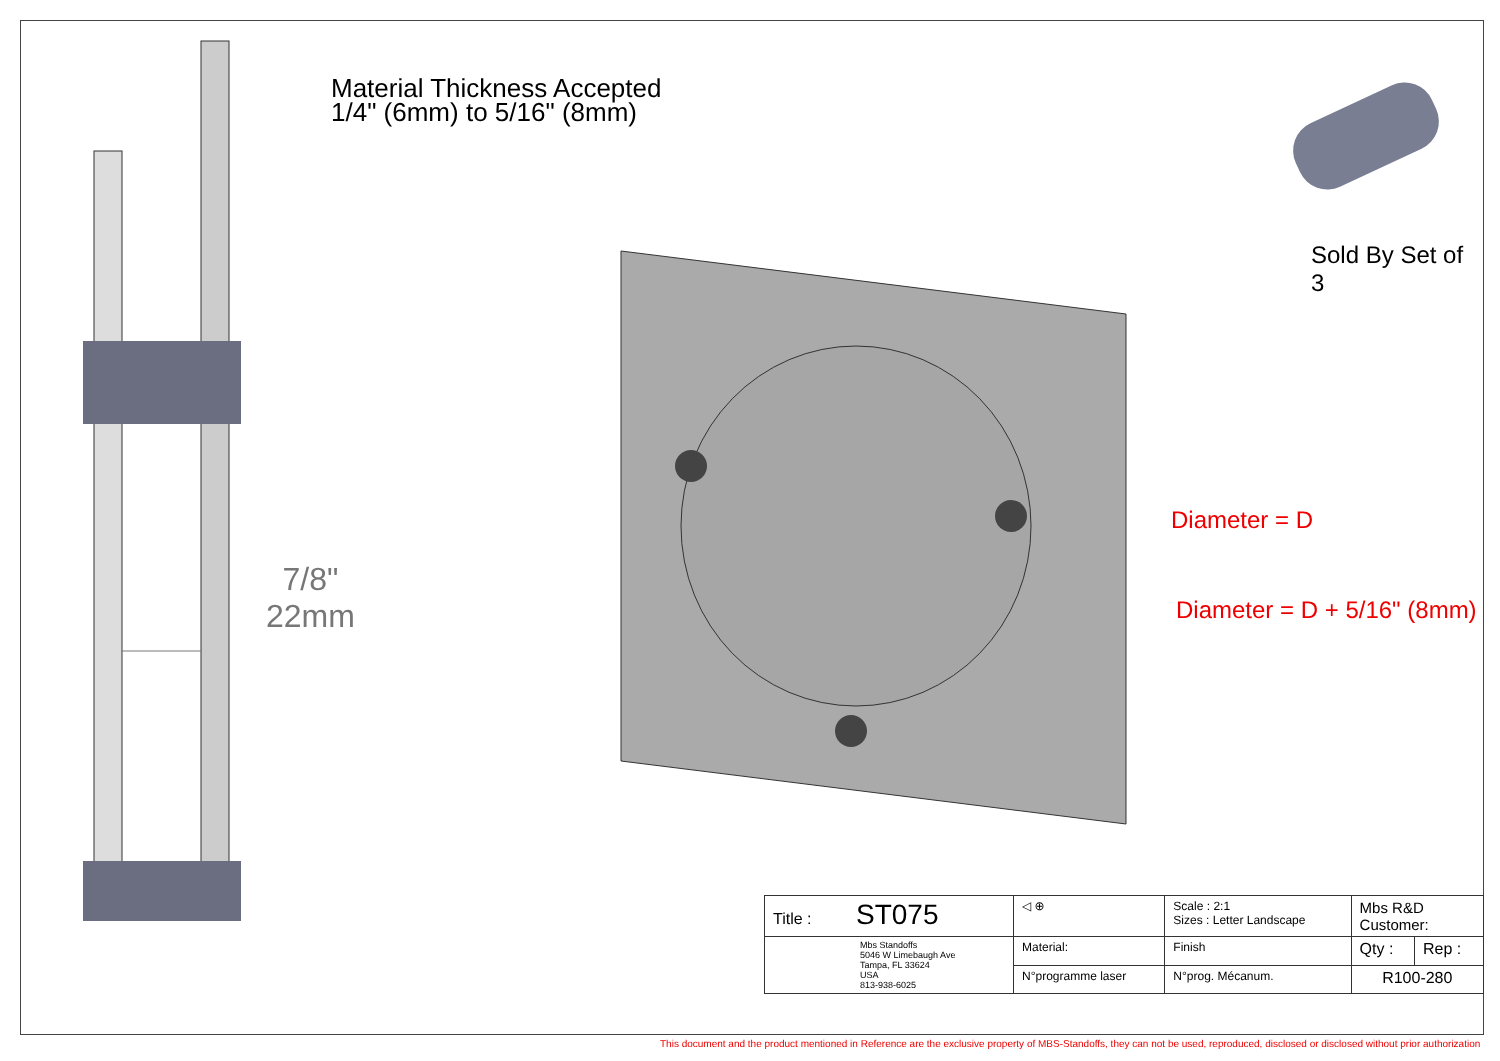Material Thickness Accepted
1/4" (6mm) to 5/16" (8mm)
Sold By Set of 3
7/8"
22mm
Diameter = D
Diameter = D + 5/16" (8mm)
| Title : ST075 | ◁ ⊕ | Scale : 2:1 Sizes : Letter Landscape | Mbs R&D Customer: | |
| Mbs Standoffs 5046 W Limebaugh Ave Tampa, FL 33624 USA 813-938-6025 | Material: | Finish | Qty : | Rep : |
| | N°programme laser | N°prog. Mécanum. | R100-280 | |
This document and the product mentioned in Reference are the exclusive property of MBS-Standoffs, they can not be used, reproduced, disclosed or disclosed without prior authorization